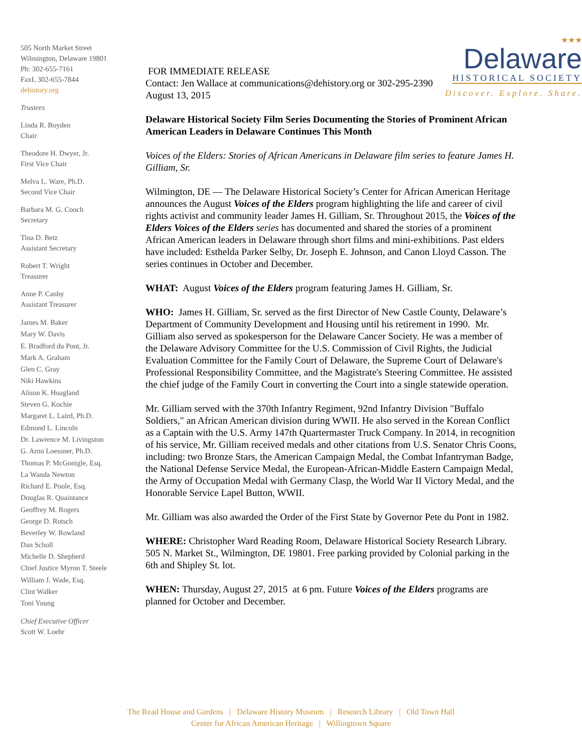505 North Market Street
Wilmington, Delaware 19801
Ph: 302-655-7161
FaxL 302-655-7844
dehistory.org
Trustees
Linda R. Boyden
Chair
Theodore H. Dwyer, Jr.
First Vice Chair
Melva L. Ware, Ph.D.
Second Vice Chair
Barbara M. G. Cooch
Secretary
Tina D. Betz
Assistant Secretary
Robert T. Wright
Treasurer
Anne P. Canby
Assistant Treasurer
James M. Baker
Mary W. Davis
E. Bradford du Pont, Jr.
Mark A. Graham
Glen C. Gray
Niki Hawkins
Alison K. Hoagland
Steven G. Kochie
Margaret L. Laird, Ph.D.
Edmond L. Lincoln
Dr. Lawrence M. Livingston
G. Arno Loessner, Ph.D.
Thomas P. McGonigle, Esq.
La Wanda Newton
Richard E. Poole, Esq.
Douglas R. Quaintance
Geoffrey M. Rogers
George D. Rotsch
Beverley W. Rowland
Dan Scholl
Michelle D. Shepherd
Chief Justice Myron T. Steele
William J. Wade, Esq.
Clint Walker
Toni Young
Chief Executive Officer
Scott W. Loehr
★★★
Delaware
HISTORICAL SOCIETY
Discover. Explore. Share.
FOR IMMEDIATE RELEASE
Contact: Jen Wallace at communications@dehistory.org or 302-295-2390
August 13, 2015
Delaware Historical Society Film Series Documenting the Stories of Prominent African American Leaders in Delaware Continues This Month
Voices of the Elders: Stories of African Americans in Delaware film series to feature James H. Gilliam, Sr.
Wilmington, DE — The Delaware Historical Society’s Center for African American Heritage announces the August Voices of the Elders program highlighting the life and career of civil rights activist and community leader James H. Gilliam, Sr. Throughout 2015, the Voices of the Elders Voices of the Elders series has documented and shared the stories of a prominent African American leaders in Delaware through short films and mini-exhibitions. Past elders have included: Esthelda Parker Selby, Dr. Joseph E. Johnson, and Canon Lloyd Casson. The series continues in October and December.
WHAT: August Voices of the Elders program featuring James H. Gilliam, Sr.
WHO: James H. Gilliam, Sr. served as the first Director of New Castle County, Delaware’s Department of Community Development and Housing until his retirement in 1990. Mr. Gilliam also served as spokesperson for the Delaware Cancer Society. He was a member of the Delaware Advisory Committee for the U.S. Commission of Civil Rights, the Judicial Evaluation Committee for the Family Court of Delaware, the Supreme Court of Delaware's Professional Responsibility Committee, and the Magistrate's Steering Committee. He assisted the chief judge of the Family Court in converting the Court into a single statewide operation.
Mr. Gilliam served with the 370th Infantry Regiment, 92nd Infantry Division "Buffalo Soldiers," an African American division during WWII. He also served in the Korean Conflict as a Captain with the U.S. Army 147th Quartermaster Truck Company. In 2014, in recognition of his service, Mr. Gilliam received medals and other citations from U.S. Senator Chris Coons, including: two Bronze Stars, the American Campaign Medal, the Combat Infantryman Badge, the National Defense Service Medal, the European-African-Middle Eastern Campaign Medal, the Army of Occupation Medal with Germany Clasp, the World War II Victory Medal, and the Honorable Service Lapel Button, WWII.
Mr. Gilliam was also awarded the Order of the First State by Governor Pete du Pont in 1982.
WHERE: Christopher Ward Reading Room, Delaware Historical Society Research Library. 505 N. Market St., Wilmington, DE 19801. Free parking provided by Colonial parking in the 6th and Shipley St. lot.
WHEN: Thursday, August 27, 2015 at 6 pm. Future Voices of the Elders programs are planned for October and December.
The Read House and Gardens | Delaware History Museum | Research Library | Old Town Hall
Center for African American Heritage | Willingtown Square